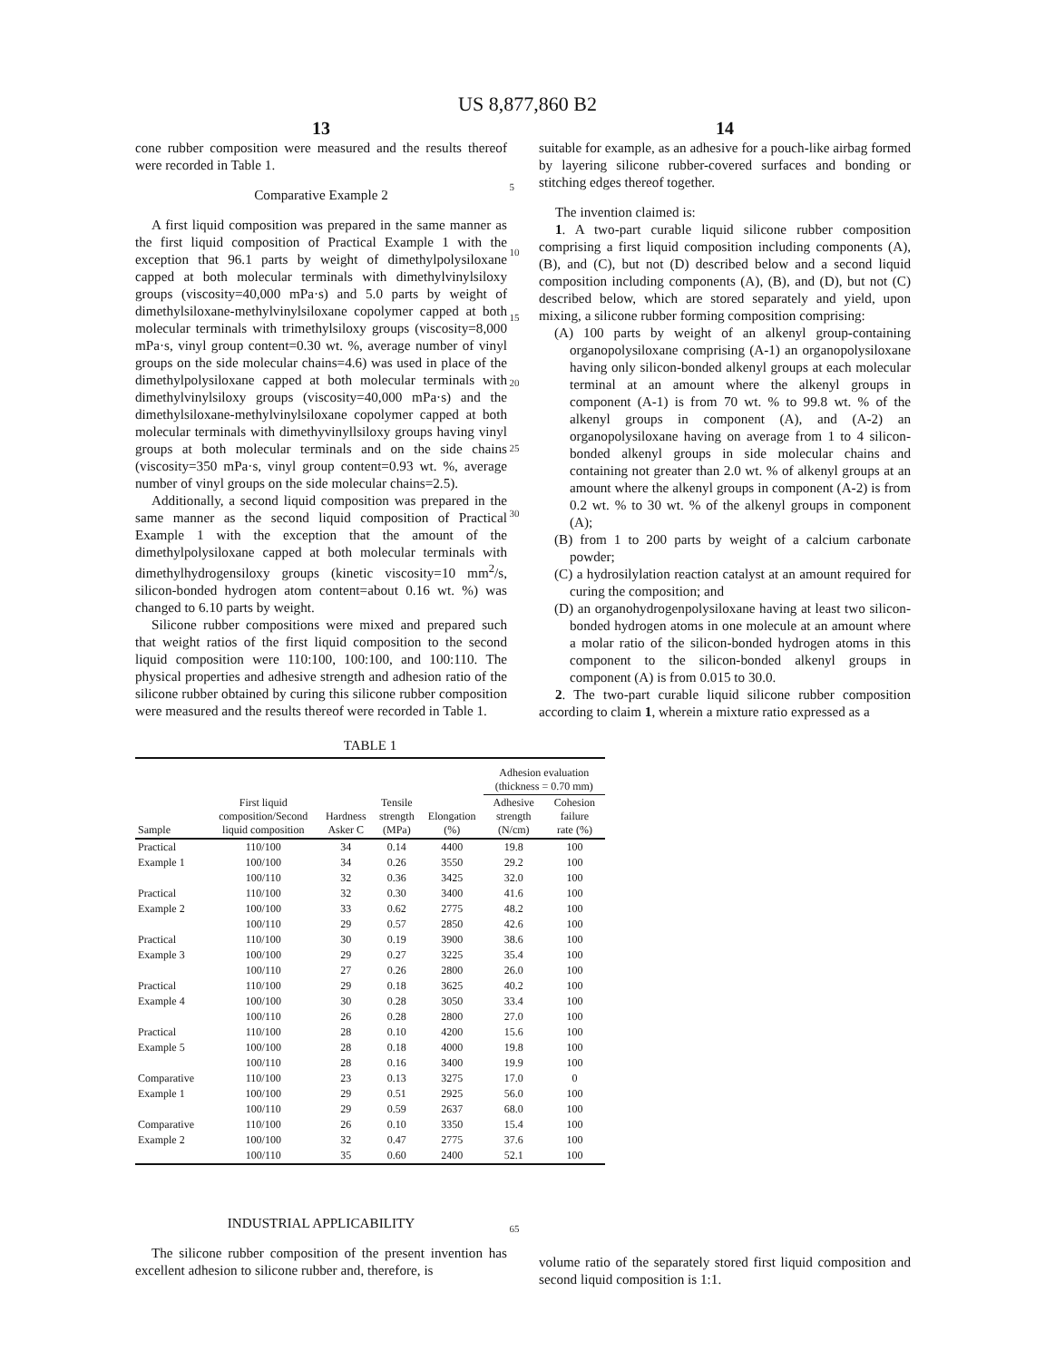US 8,877,860 B2
13
cone rubber composition were measured and the results thereof were recorded in Table 1.
Comparative Example 2
A first liquid composition was prepared in the same manner as the first liquid composition of Practical Example 1 with the exception that 96.1 parts by weight of dimethylpolysiloxane capped at both molecular terminals with dimethylvinylsiloxy groups (viscosity=40,000 mPa·s) and 5.0 parts by weight of dimethylsiloxane-methylvinylsiloxane copolymer capped at both molecular terminals with trimethylsiloxy groups (viscosity=8,000 mPa·s, vinyl group content=0.30 wt. %, average number of vinyl groups on the side molecular chains=4.6) was used in place of the dimethylpolysiloxane capped at both molecular terminals with dimethylvinylsiloxy groups (viscosity=40,000 mPa·s) and the dimethylsiloxane-methylvinylsiloxane copolymer capped at both molecular terminals with dimethyvinyllsiloxy groups having vinyl groups at both molecular terminals and on the side chains (viscosity=350 mPa·s, vinyl group content=0.93 wt. %, average number of vinyl groups on the side molecular chains=2.5).
Additionally, a second liquid composition was prepared in the same manner as the second liquid composition of Practical Example 1 with the exception that the amount of the dimethylpolysiloxane capped at both molecular terminals with dimethylhydrogensiloxy groups (kinetic viscosity=10 mm<sup>2</sup>/s, silicon-bonded hydrogen atom content=about 0.16 wt. %) was changed to 6.10 parts by weight.
Silicone rubber compositions were mixed and prepared such that weight ratios of the first liquid composition to the second liquid composition were 110:100, 100:100, and 100:110. The physical properties and adhesive strength and adhesion ratio of the silicone rubber obtained by curing this silicone rubber composition were measured and the results thereof were recorded in Table 1.
5
10
15
20
25
30
14
suitable for example, as an adhesive for a pouch-like airbag formed by layering silicone rubber-covered surfaces and bonding or stitching edges thereof together.
The invention claimed is:
1. A two-part curable liquid silicone rubber composition comprising a first liquid composition including components (A), (B), and (C), but not (D) described below and a second liquid composition including components (A), (B), and (D), but not (C) described below, which are stored separately and yield, upon mixing, a silicone rubber forming composition comprising:
(A) 100 parts by weight of an alkenyl group-containing organopolysiloxane comprising (A-1) an organopolysiloxane having only silicon-bonded alkenyl groups at each molecular terminal at an amount where the alkenyl groups in component (A-1) is from 70 wt. % to 99.8 wt. % of the alkenyl groups in component (A), and (A-2) an organopolysiloxane having on average from 1 to 4 silicon-bonded alkenyl groups in side molecular chains and containing not greater than 2.0 wt. % of alkenyl groups at an amount where the alkenyl groups in component (A-2) is from 0.2 wt. % to 30 wt. % of the alkenyl groups in component (A);
(B) from 1 to 200 parts by weight of a calcium carbonate powder;
(C) a hydrosilylation reaction catalyst at an amount required for curing the composition; and
(D) an organohydrogenpolysiloxane having at least two silicon-bonded hydrogen atoms in one molecule at an amount where a molar ratio of the silicon-bonded hydrogen atoms in this component to the silicon-bonded alkenyl groups in component (A) is from 0.015 to 30.0.
2. The two-part curable liquid silicone rubber composition according to claim 1, wherein a mixture ratio expressed as a
TABLE 1
| | | | | | Adhesion evaluation (thickness = 0.70 mm) | |
| --- | --- | --- | --- | --- | --- | --- |
| Sample | First liquid composition/Second liquid composition | Hardness Asker C | Tensile strength (MPa) | Elongation (%) | Adhesive strength (N/cm) | Cohesion failure rate (%) |
| Practical | 110/100 | 34 | 0.14 | 4400 | 19.8 | 100 |
| Example 1 | 100/100 | 34 | 0.26 | 3550 | 29.2 | 100 |
| | 100/110 | 32 | 0.36 | 3425 | 32.0 | 100 |
| Practical | 110/100 | 32 | 0.30 | 3400 | 41.6 | 100 |
| Example 2 | 100/100 | 33 | 0.62 | 2775 | 48.2 | 100 |
| | 100/110 | 29 | 0.57 | 2850 | 42.6 | 100 |
| Practical | 110/100 | 30 | 0.19 | 3900 | 38.6 | 100 |
| Example 3 | 100/100 | 29 | 0.27 | 3225 | 35.4 | 100 |
| | 100/110 | 27 | 0.26 | 2800 | 26.0 | 100 |
| Practical | 110/100 | 29 | 0.18 | 3625 | 40.2 | 100 |
| Example 4 | 100/100 | 30 | 0.28 | 3050 | 33.4 | 100 |
| | 100/110 | 26 | 0.28 | 2800 | 27.0 | 100 |
| Practical | 110/100 | 28 | 0.10 | 4200 | 15.6 | 100 |
| Example 5 | 100/100 | 28 | 0.18 | 4000 | 19.8 | 100 |
| | 100/110 | 28 | 0.16 | 3400 | 19.9 | 100 |
| Comparative | 110/100 | 23 | 0.13 | 3275 | 17.0 | 0 |
| Example 1 | 100/100 | 29 | 0.51 | 2925 | 56.0 | 100 |
| | 100/110 | 29 | 0.59 | 2637 | 68.0 | 100 |
| Comparative | 110/100 | 26 | 0.10 | 3350 | 15.4 | 100 |
| Example 2 | 100/100 | 32 | 0.47 | 2775 | 37.6 | 100 |
| | 100/110 | 35 | 0.60 | 2400 | 52.1 | 100 |
INDUSTRIAL APPLICABILITY
The silicone rubber composition of the present invention has excellent adhesion to silicone rubber and, therefore, is
65
volume ratio of the separately stored first liquid composition and second liquid composition is 1:1.